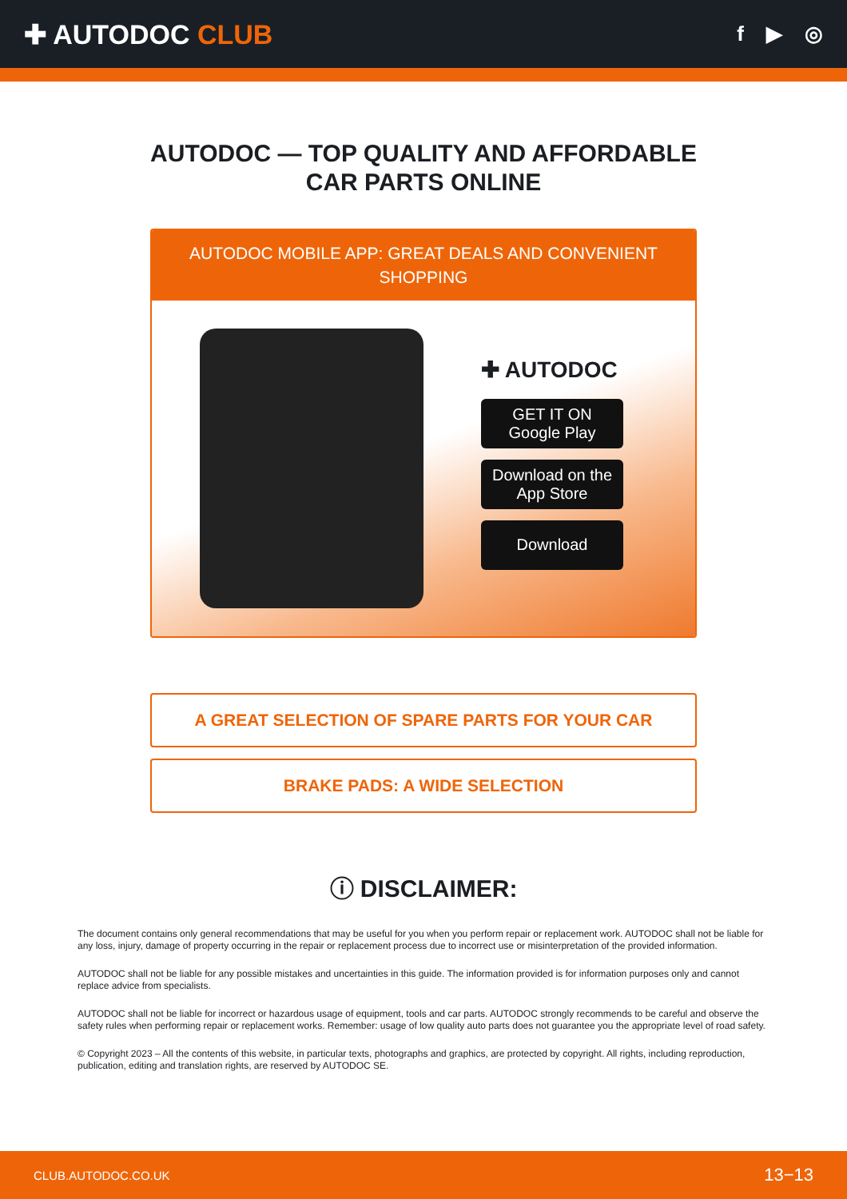✚ AUTODOC CLUB
f ▶ ◎
AUTODOC — TOP QUALITY AND AFFORDABLE CAR PARTS ONLINE
AUTODOC MOBILE APP: GREAT DEALS AND CONVENIENT SHOPPING
✚ AUTODOC
GET IT ON
Google Play
Download on the
App Store
Download
A GREAT SELECTION OF SPARE PARTS FOR YOUR CAR
BRAKE PADS: A WIDE SELECTION
ⓘ DISCLAIMER:
The document contains only general recommendations that may be useful for you when you perform repair or replacement work. AUTODOC shall not be liable for any loss, injury, damage of property occurring in the repair or replacement process due to incorrect use or misinterpretation of the provided information.
AUTODOC shall not be liable for any possible mistakes and uncertainties in this guide. The information provided is for information purposes only and cannot replace advice from specialists.
AUTODOC shall not be liable for incorrect or hazardous usage of equipment, tools and car parts. AUTODOC strongly recommends to be careful and observe the safety rules when performing repair or replacement works. Remember: usage of low quality auto parts does not guarantee you the appropriate level of road safety.
© Copyright 2023 – All the contents of this website, in particular texts, photographs and graphics, are protected by copyright. All rights, including reproduction, publication, editing and translation rights, are reserved by AUTODOC SE.
CLUB.AUTODOC.CO.UK 13−13